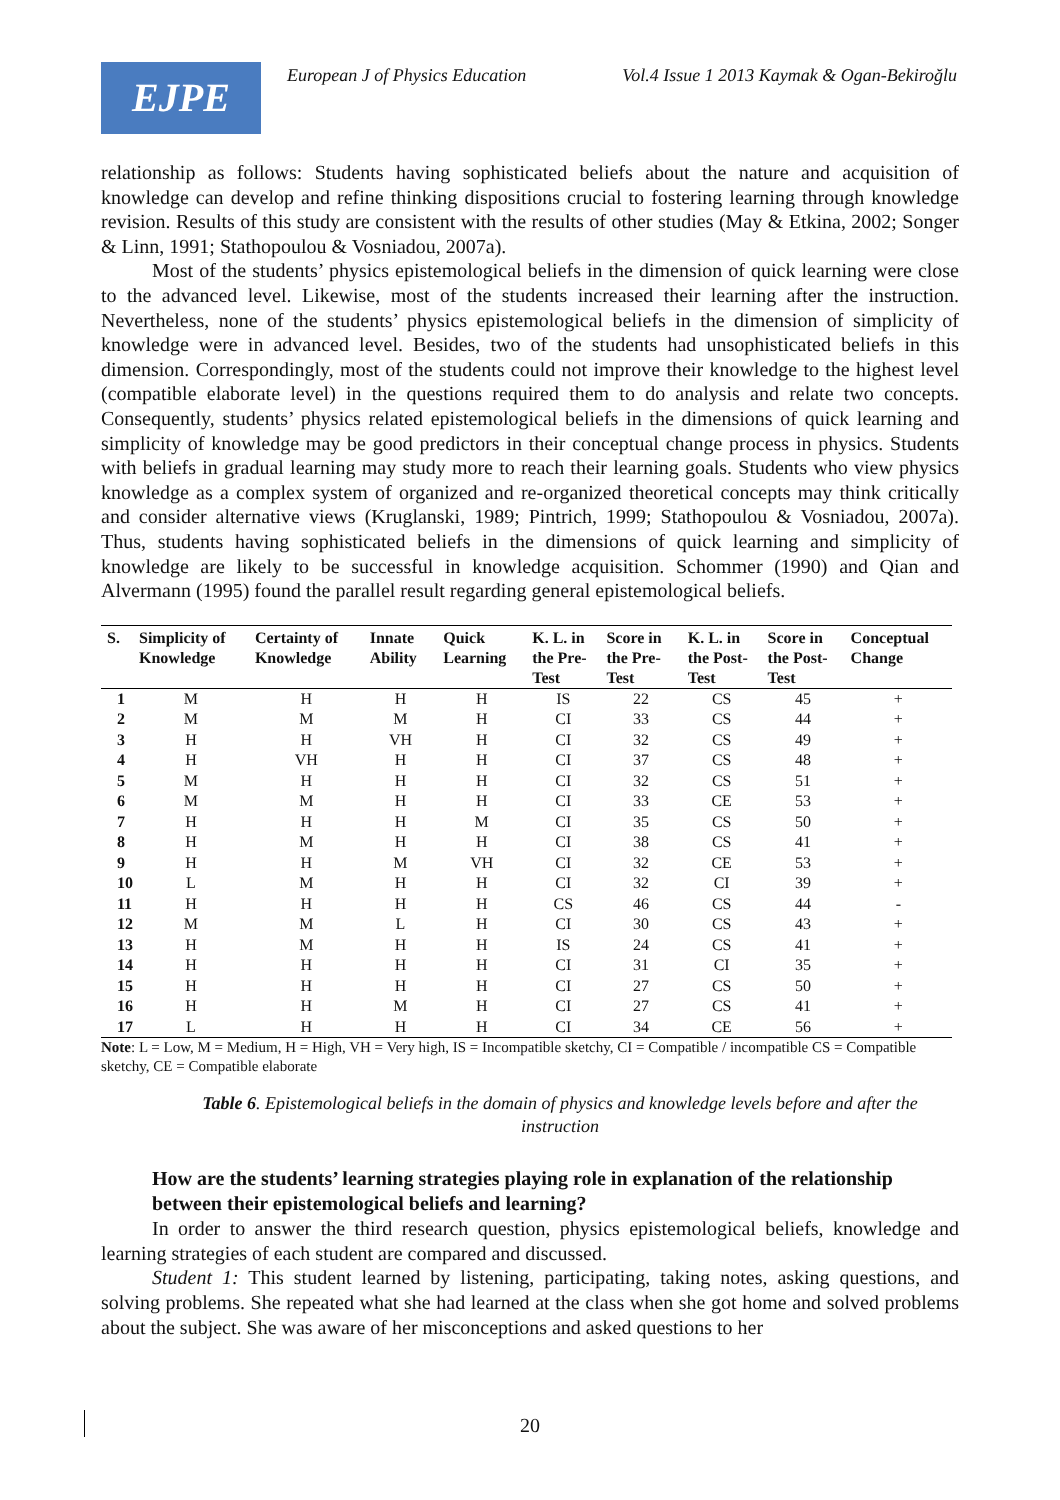EJPE
European J of Physics Education Vol.4 Issue 1 2013 Kaymak & Ogan-Bekiroğlu
relationship as follows: Students having sophisticated beliefs about the nature and acquisition of knowledge can develop and refine thinking dispositions crucial to fostering learning through knowledge revision. Results of this study are consistent with the results of other studies (May & Etkina, 2002; Songer & Linn, 1991; Stathopoulou & Vosniadou, 2007a).
Most of the students’ physics epistemological beliefs in the dimension of quick learning were close to the advanced level. Likewise, most of the students increased their learning after the instruction. Nevertheless, none of the students’ physics epistemological beliefs in the dimension of simplicity of knowledge were in advanced level. Besides, two of the students had unsophisticated beliefs in this dimension. Correspondingly, most of the students could not improve their knowledge to the highest level (compatible elaborate level) in the questions required them to do analysis and relate two concepts. Consequently, students’ physics related epistemological beliefs in the dimensions of quick learning and simplicity of knowledge may be good predictors in their conceptual change process in physics. Students with beliefs in gradual learning may study more to reach their learning goals. Students who view physics knowledge as a complex system of organized and re-organized theoretical concepts may think critically and consider alternative views (Kruglanski, 1989; Pintrich, 1999; Stathopoulou & Vosniadou, 2007a). Thus, students having sophisticated beliefs in the dimensions of quick learning and simplicity of knowledge are likely to be successful in knowledge acquisition. Schommer (1990) and Qian and Alvermann (1995) found the parallel result regarding general epistemological beliefs.
| S. | Simplicity of Knowledge | Certainty of Knowledge | Innate Ability | Quick Learning | K. L. in the Pre-Test | Score in the Pre-Test | K. L. in the Post-Test | Score in the Post-Test | Conceptual Change |
| --- | --- | --- | --- | --- | --- | --- | --- | --- | --- |
| 1 | M | H | H | H | IS | 22 | CS | 45 | + |
| 2 | M | M | M | H | CI | 33 | CS | 44 | + |
| 3 | H | H | VH | H | CI | 32 | CS | 49 | + |
| 4 | H | VH | H | H | CI | 37 | CS | 48 | + |
| 5 | M | H | H | H | CI | 32 | CS | 51 | + |
| 6 | M | M | H | H | CI | 33 | CE | 53 | + |
| 7 | H | H | H | M | CI | 35 | CS | 50 | + |
| 8 | H | M | H | H | CI | 38 | CS | 41 | + |
| 9 | H | H | M | VH | CI | 32 | CE | 53 | + |
| 10 | L | M | H | H | CI | 32 | CI | 39 | + |
| 11 | H | H | H | H | CS | 46 | CS | 44 | - |
| 12 | M | M | L | H | CI | 30 | CS | 43 | + |
| 13 | H | M | H | H | IS | 24 | CS | 41 | + |
| 14 | H | H | H | H | CI | 31 | CI | 35 | + |
| 15 | H | H | H | H | CI | 27 | CS | 50 | + |
| 16 | H | H | M | H | CI | 27 | CS | 41 | + |
| 17 | L | H | H | H | CI | 34 | CE | 56 | + |
Note: L = Low, M = Medium, H = High, VH = Very high, IS = Incompatible sketchy, CI = Compatible / incompatible CS = Compatible sketchy, CE = Compatible elaborate
Table 6. Epistemological beliefs in the domain of physics and knowledge levels before and after the instruction
How are the students’ learning strategies playing role in explanation of the relationship between their epistemological beliefs and learning?
In order to answer the third research question, physics epistemological beliefs, knowledge and learning strategies of each student are compared and discussed.
Student 1: This student learned by listening, participating, taking notes, asking questions, and solving problems. She repeated what she had learned at the class when she got home and solved problems about the subject. She was aware of her misconceptions and asked questions to her
20